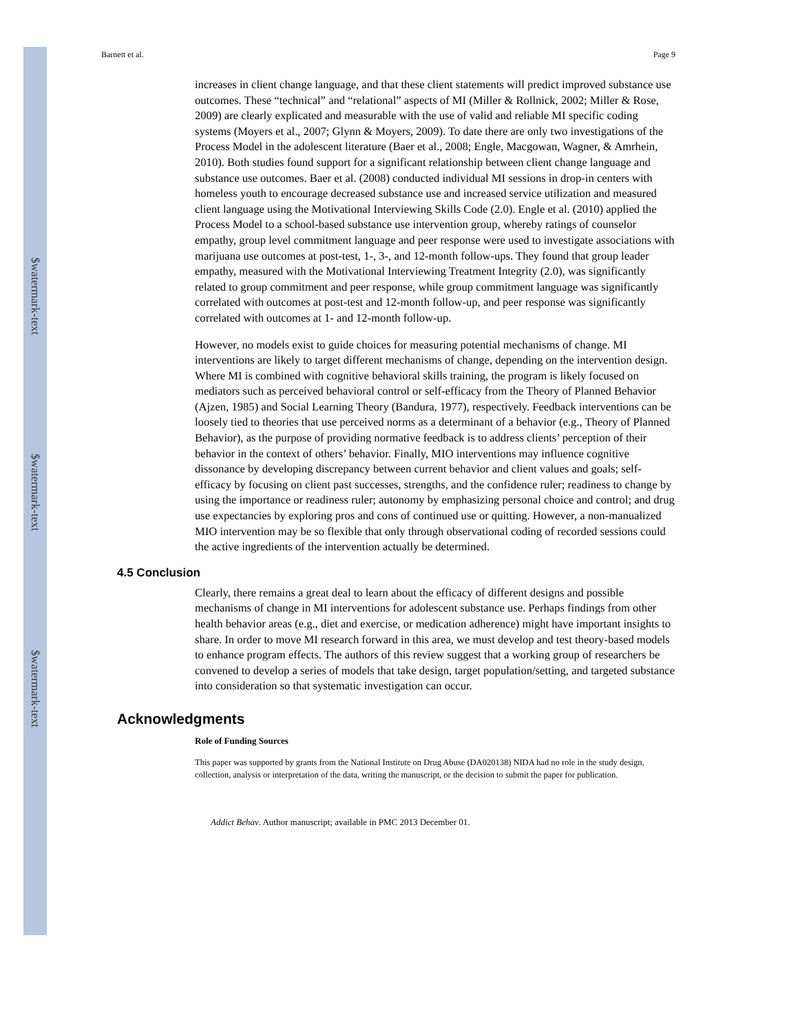$watermark-text
$watermark-text
$watermark-text
Barnett et al. Page 9
increases in client change language, and that these client statements will predict improved substance use outcomes. These “technical” and “relational” aspects of MI (Miller & Rollnick, 2002; Miller & Rose, 2009) are clearly explicated and measurable with the use of valid and reliable MI specific coding systems (Moyers et al., 2007; Glynn & Moyers, 2009). To date there are only two investigations of the Process Model in the adolescent literature (Baer et al., 2008; Engle, Macgowan, Wagner, & Amrhein, 2010). Both studies found support for a significant relationship between client change language and substance use outcomes. Baer et al. (2008) conducted individual MI sessions in drop-in centers with homeless youth to encourage decreased substance use and increased service utilization and measured client language using the Motivational Interviewing Skills Code (2.0). Engle et al. (2010) applied the Process Model to a school-based substance use intervention group, whereby ratings of counselor empathy, group level commitment language and peer response were used to investigate associations with marijuana use outcomes at post-test, 1-, 3-, and 12-month follow-ups. They found that group leader empathy, measured with the Motivational Interviewing Treatment Integrity (2.0), was significantly related to group commitment and peer response, while group commitment language was significantly correlated with outcomes at post-test and 12-month follow-up, and peer response was significantly correlated with outcomes at 1- and 12-month follow-up.
However, no models exist to guide choices for measuring potential mechanisms of change. MI interventions are likely to target different mechanisms of change, depending on the intervention design. Where MI is combined with cognitive behavioral skills training, the program is likely focused on mediators such as perceived behavioral control or self-efficacy from the Theory of Planned Behavior (Ajzen, 1985) and Social Learning Theory (Bandura, 1977), respectively. Feedback interventions can be loosely tied to theories that use perceived norms as a determinant of a behavior (e.g., Theory of Planned Behavior), as the purpose of providing normative feedback is to address clients’ perception of their behavior in the context of others’ behavior. Finally, MIO interventions may influence cognitive dissonance by developing discrepancy between current behavior and client values and goals; self-efficacy by focusing on client past successes, strengths, and the confidence ruler; readiness to change by using the importance or readiness ruler; autonomy by emphasizing personal choice and control; and drug use expectancies by exploring pros and cons of continued use or quitting. However, a non-manualized MIO intervention may be so flexible that only through observational coding of recorded sessions could the active ingredients of the intervention actually be determined.
4.5 Conclusion
Clearly, there remains a great deal to learn about the efficacy of different designs and possible mechanisms of change in MI interventions for adolescent substance use. Perhaps findings from other health behavior areas (e.g., diet and exercise, or medication adherence) might have important insights to share. In order to move MI research forward in this area, we must develop and test theory-based models to enhance program effects. The authors of this review suggest that a working group of researchers be convened to develop a series of models that take design, target population/setting, and targeted substance into consideration so that systematic investigation can occur.
Acknowledgments
Role of Funding Sources
This paper was supported by grants from the National Institute on Drug Abuse (DA020138) NIDA had no role in the study design, collection, analysis or interpretation of the data, writing the manuscript, or the decision to submit the paper for publication.
Addict Behav. Author manuscript; available in PMC 2013 December 01.